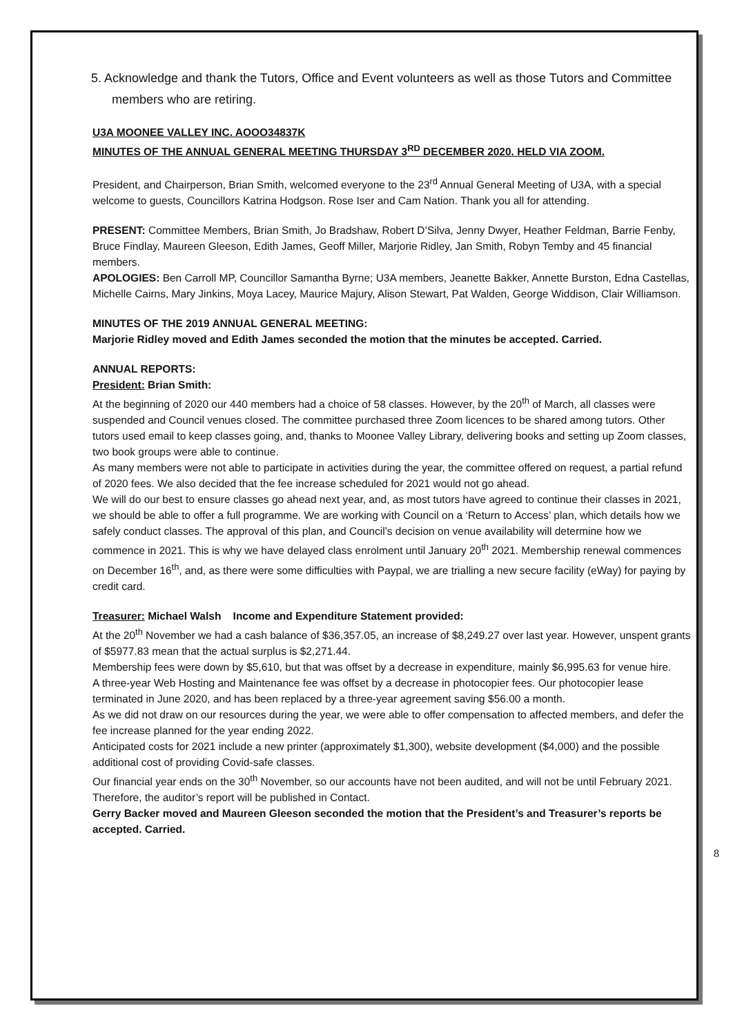5. Acknowledge and thank the Tutors, Office and Event volunteers as well as those Tutors and Committee members who are retiring.
U3A MOONEE VALLEY INC. AOOO34837K
MINUTES OF THE ANNUAL GENERAL MEETING THURSDAY 3<sup>RD</sup> DECEMBER 2020. HELD VIA ZOOM.
President, and Chairperson, Brian Smith, welcomed everyone to the 23<sup>rd</sup> Annual General Meeting of U3A, with a special welcome to guests, Councillors Katrina Hodgson. Rose Iser and Cam Nation. Thank you all for attending.
PRESENT: Committee Members, Brian Smith, Jo Bradshaw, Robert D’Silva, Jenny Dwyer, Heather Feldman, Barrie Fenby, Bruce Findlay, Maureen Gleeson, Edith James, Geoff Miller, Marjorie Ridley, Jan Smith, Robyn Temby and 45 financial members.
APOLOGIES: Ben Carroll MP, Councillor Samantha Byrne; U3A members, Jeanette Bakker, Annette Burston, Edna Castellas, Michelle Cairns, Mary Jinkins, Moya Lacey, Maurice Majury, Alison Stewart, Pat Walden, George Widdison, Clair Williamson.
MINUTES OF THE 2019 ANNUAL GENERAL MEETING:
Marjorie Ridley moved and Edith James seconded the motion that the minutes be accepted. Carried.
ANNUAL REPORTS:
President: Brian Smith:
At the beginning of 2020 our 440 members had a choice of 58 classes. However, by the 20<sup>th</sup> of March, all classes were suspended and Council venues closed. The committee purchased three Zoom licences to be shared among tutors. Other tutors used email to keep classes going, and, thanks to Moonee Valley Library, delivering books and setting up Zoom classes, two book groups were able to continue.
As many members were not able to participate in activities during the year, the committee offered on request, a partial refund of 2020 fees. We also decided that the fee increase scheduled for 2021 would not go ahead.
We will do our best to ensure classes go ahead next year, and, as most tutors have agreed to continue their classes in 2021, we should be able to offer a full programme. We are working with Council on a ‘Return to Access’ plan, which details how we safely conduct classes. The approval of this plan, and Council’s decision on venue availability will determine how we commence in 2021. This is why we have delayed class enrolment until January 20<sup>th</sup> 2021. Membership renewal commences on December 16<sup>th</sup>, and, as there were some difficulties with Paypal, we are trialling a new secure facility (eWay) for paying by credit card.
Treasurer: Michael Walsh Income and Expenditure Statement provided:
At the 20<sup>th</sup> November we had a cash balance of $36,357.05, an increase of $8,249.27 over last year. However, unspent grants of $5977.83 mean that the actual surplus is $2,271.44.
Membership fees were down by $5,610, but that was offset by a decrease in expenditure, mainly $6,995.63 for venue hire.
A three-year Web Hosting and Maintenance fee was offset by a decrease in photocopier fees. Our photocopier lease terminated in June 2020, and has been replaced by a three-year agreement saving $56.00 a month.
As we did not draw on our resources during the year, we were able to offer compensation to affected members, and defer the fee increase planned for the year ending 2022.
Anticipated costs for 2021 include a new printer (approximately $1,300), website development ($4,000) and the possible additional cost of providing Covid-safe classes.
Our financial year ends on the 30<sup>th</sup> November, so our accounts have not been audited, and will not be until February 2021. Therefore, the auditor’s report will be published in Contact.
Gerry Backer moved and Maureen Gleeson seconded the motion that the President’s and Treasurer’s reports be accepted. Carried.
8